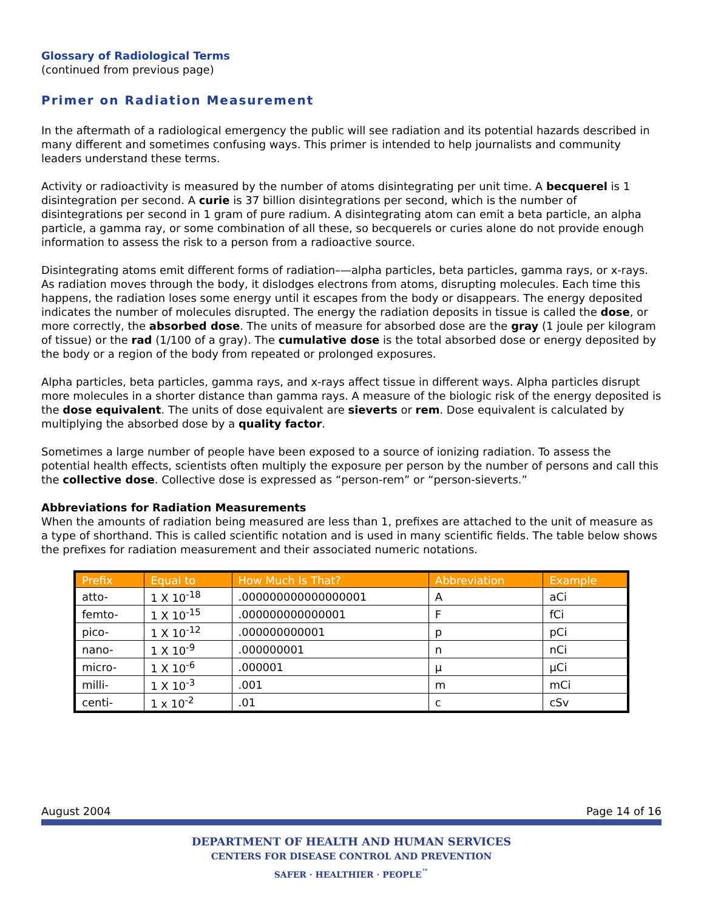Glossary of Radiological Terms
(continued from previous page)
Primer on Radiation Measurement
In the aftermath of a radiological emergency the public will see radiation and its potential hazards described in many different and sometimes confusing ways. This primer is intended to help journalists and community leaders understand these terms.
Activity or radioactivity is measured by the number of atoms disintegrating per unit time. A becquerel is 1 disintegration per second. A curie is 37 billion disintegrations per second, which is the number of disintegrations per second in 1 gram of pure radium. A disintegrating atom can emit a beta particle, an alpha particle, a gamma ray, or some combination of all these, so becquerels or curies alone do not provide enough information to assess the risk to a person from a radioactive source.
Disintegrating atoms emit different forms of radiation–—alpha particles, beta particles, gamma rays, or x-rays. As radiation moves through the body, it dislodges electrons from atoms, disrupting molecules. Each time this happens, the radiation loses some energy until it escapes from the body or disappears. The energy deposited indicates the number of molecules disrupted. The energy the radiation deposits in tissue is called the dose, or more correctly, the absorbed dose. The units of measure for absorbed dose are the gray (1 joule per kilogram of tissue) or the rad (1/100 of a gray). The cumulative dose is the total absorbed dose or energy deposited by the body or a region of the body from repeated or prolonged exposures.
Alpha particles, beta particles, gamma rays, and x-rays affect tissue in different ways. Alpha particles disrupt more molecules in a shorter distance than gamma rays. A measure of the biologic risk of the energy deposited is the dose equivalent. The units of dose equivalent are sieverts or rem. Dose equivalent is calculated by multiplying the absorbed dose by a quality factor.
Sometimes a large number of people have been exposed to a source of ionizing radiation. To assess the potential health effects, scientists often multiply the exposure per person by the number of persons and call this the collective dose. Collective dose is expressed as “person-rem” or “person-sieverts.”
Abbreviations for Radiation Measurements
When the amounts of radiation being measured are less than 1, prefixes are attached to the unit of measure as a type of shorthand. This is called scientific notation and is used in many scientific fields. The table below shows the prefixes for radiation measurement and their associated numeric notations.
| Prefix | Equal to | How Much Is That? | Abbreviation | Example |
| --- | --- | --- | --- | --- |
| atto- | 1 X 10<sup>-18</sup> | .000000000000000001 | A | aCi |
| femto- | 1 X 10<sup>-15</sup> | .000000000000001 | F | fCi |
| pico- | 1 X 10<sup>-12</sup> | .000000000001 | p | pCi |
| nano- | 1 X 10<sup>-9</sup> | .000000001 | n | nCi |
| micro- | 1 X 10<sup>-6</sup> | .000001 | μ | μCi |
| milli- | 1 X 10<sup>-3</sup> | .001 | m | mCi |
| centi- | 1 x 10<sup>-2</sup> | .01 | c | cSv |
August 2004 Page 14 of 16
DEPARTMENT OF HEALTH AND HUMAN SERVICES
CENTERS FOR DISEASE CONTROL AND PREVENTION
SAFER · HEALTHIER · PEOPLE<sup>™</sup>